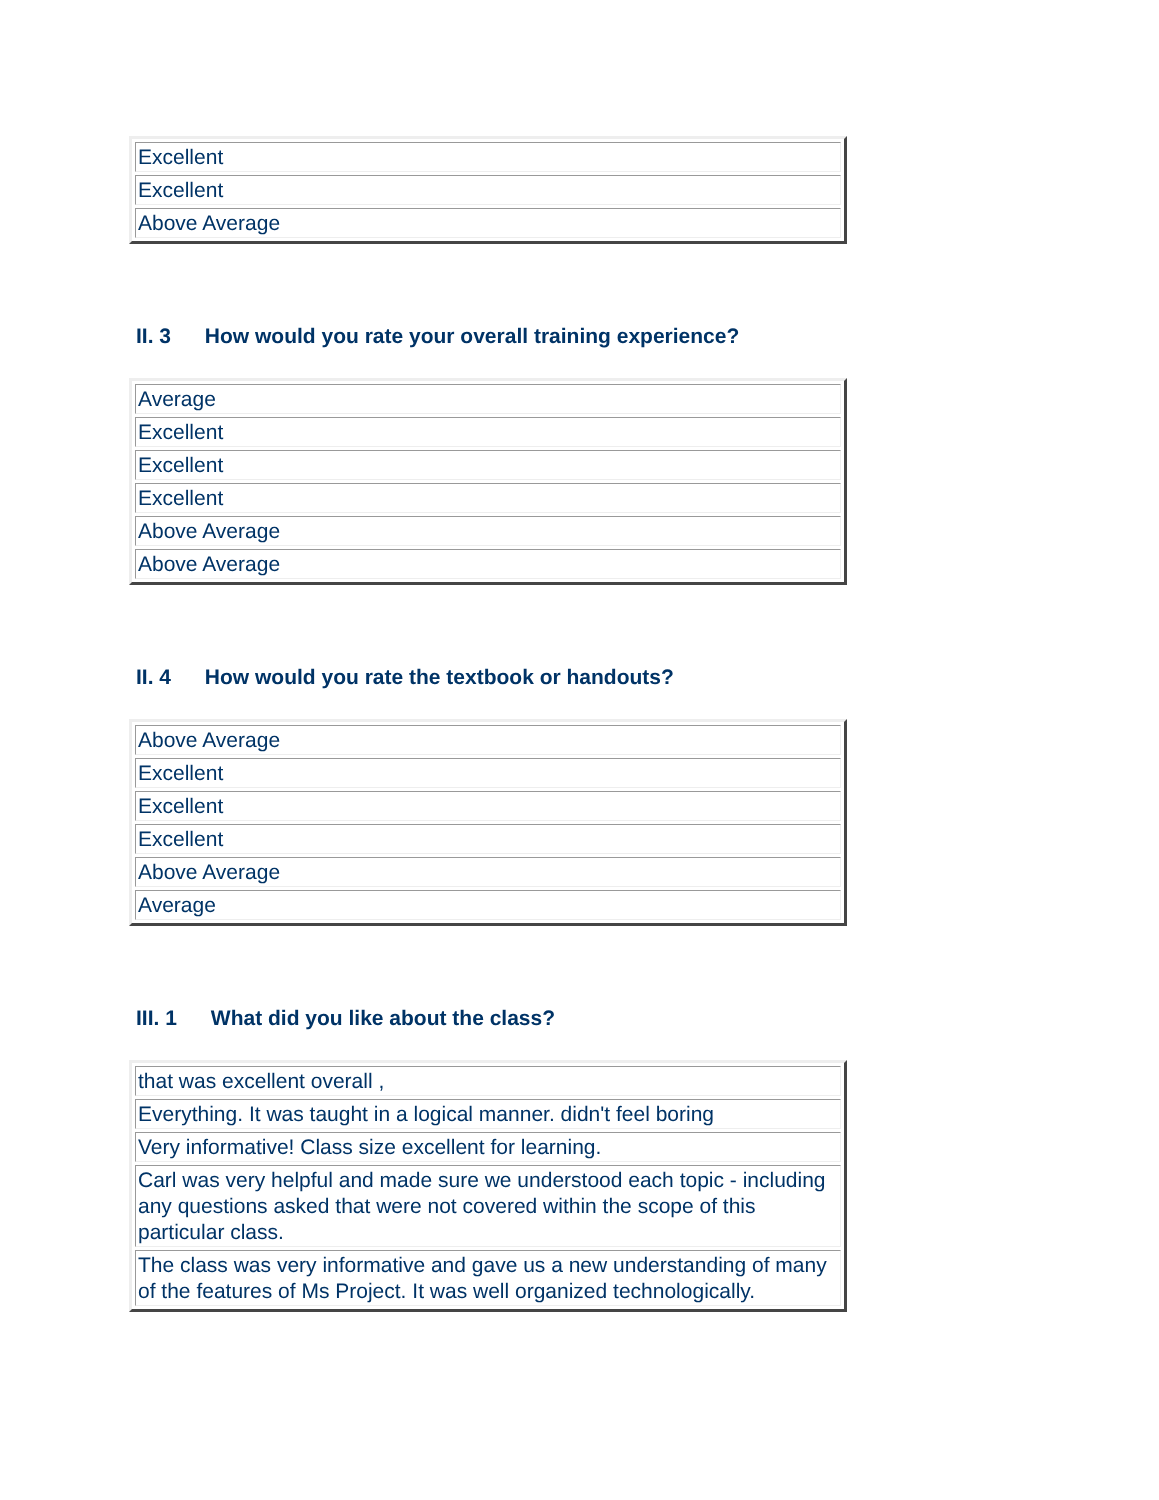| Excellent |
| Excellent |
| Above Average |
II. 3 How would you rate your overall training experience?
| Average |
| Excellent |
| Excellent |
| Excellent |
| Above Average |
| Above Average |
II. 4 How would you rate the textbook or handouts?
| Above Average |
| Excellent |
| Excellent |
| Excellent |
| Above Average |
| Average |
III. 1 What did you like about the class?
| that was excellent overall , |
| Everything. It was taught in a logical manner. didn't feel boring |
| Very informative! Class size excellent for learning. |
| Carl was very helpful and made sure we understood each topic - including any questions asked that were not covered within the scope of this particular class. |
| The class was very informative and gave us a new understanding of many of the features of Ms Project. It was well organized technologically. |